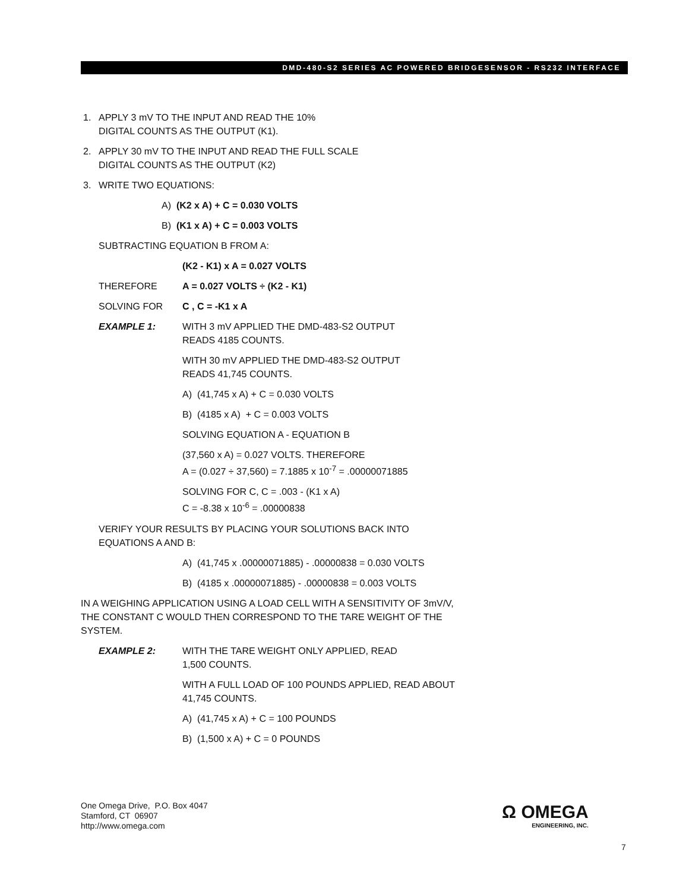DMD-480-S2 SERIES AC POWERED BRIDGESENSOR - RS232 INTERFACE
1. APPLY 3 mV TO THE INPUT AND READ THE 10%
DIGITAL COUNTS AS THE OUTPUT (K1).
2. APPLY 30 mV TO THE INPUT AND READ THE FULL SCALE
DIGITAL COUNTS AS THE OUTPUT (K2)
3. WRITE TWO EQUATIONS:
A) (K2 x A) + C = 0.030 VOLTS
B) (K1 x A) + C = 0.003 VOLTS
SUBTRACTING EQUATION B FROM A:
(K2 - K1) x A = 0.027 VOLTS
THEREFORE A = 0.027 VOLTS ÷ (K2 - K1)
SOLVING FOR C , C = -K1 x A
EXAMPLE 1: WITH 3 mV APPLIED THE DMD-483-S2 OUTPUT
READS 4185 COUNTS.
WITH 30 mV APPLIED THE DMD-483-S2 OUTPUT
READS 41,745 COUNTS.
A) (41,745 x A) + C = 0.030 VOLTS
B) (4185 x A) + C = 0.003 VOLTS
SOLVING EQUATION A - EQUATION B
(37,560 x A) = 0.027 VOLTS. THEREFORE
A = (0.027 ÷ 37,560) = 7.1885 x 10<sup>-7</sup> = .00000071885
SOLVING FOR C, C = .003 - (K1 x A)
C = -8.38 x 10<sup>-6</sup> = .00000838
VERIFY YOUR RESULTS BY PLACING YOUR SOLUTIONS BACK INTO
EQUATIONS A AND B:
A) (41,745 x .00000071885) - .00000838 = 0.030 VOLTS
B) (4185 x .00000071885) - .00000838 = 0.003 VOLTS
IN A WEIGHING APPLICATION USING A LOAD CELL WITH A SENSITIVITY OF 3mV/V,
THE CONSTANT C WOULD THEN CORRESPOND TO THE TARE WEIGHT OF THE
SYSTEM.
EXAMPLE 2: WITH THE TARE WEIGHT ONLY APPLIED, READ
1,500 COUNTS.
WITH A FULL LOAD OF 100 POUNDS APPLIED, READ ABOUT
41,745 COUNTS.
A) (41,745 x A) + C = 100 POUNDS
B) (1,500 x A) + C = 0 POUNDS
One Omega Drive, P.O. Box 4047
Stamford, CT 06907
http://www.omega.com
Ω OMEGA
ENGINEERING, INC.
7